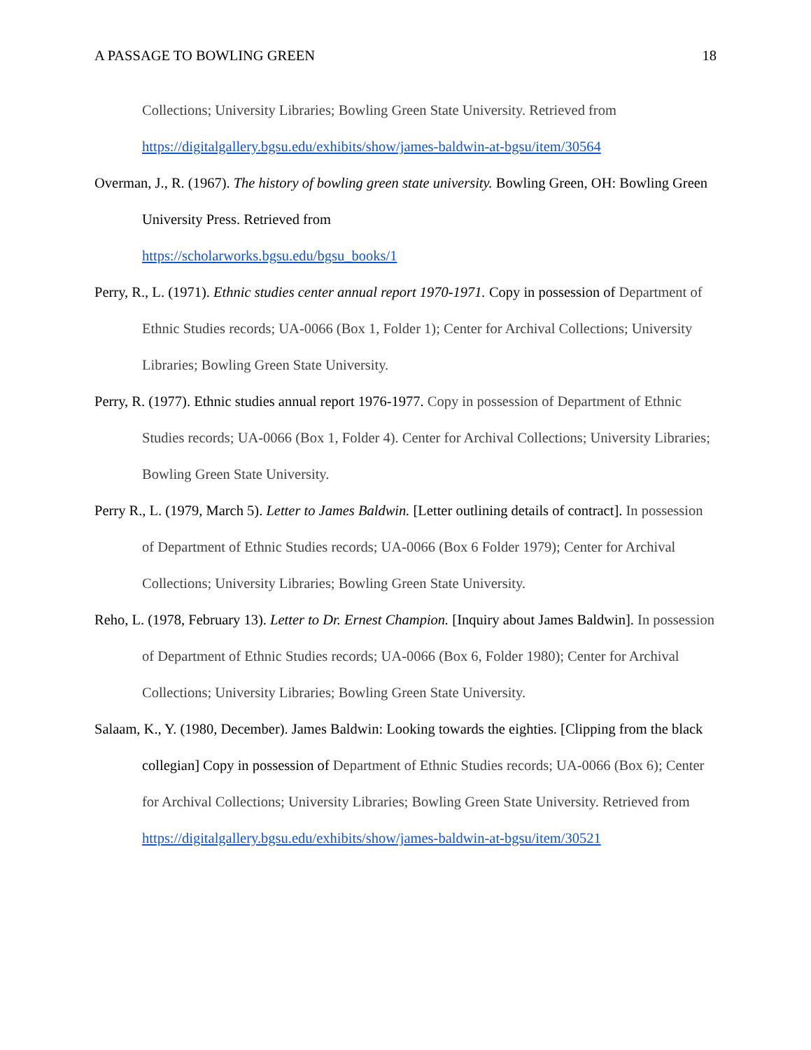A PASSAGE TO BOWLING GREEN 18
Collections; University Libraries; Bowling Green State University. Retrieved from https://digitalgallery.bgsu.edu/exhibits/show/james-baldwin-at-bgsu/item/30564
Overman, J., R. (1967). The history of bowling green state university. Bowling Green, OH: Bowling Green University Press. Retrieved from
https://scholarworks.bgsu.edu/bgsu_books/1
Perry, R., L. (1971). Ethnic studies center annual report 1970-1971. Copy in possession of Department of Ethnic Studies records; UA-0066 (Box 1, Folder 1); Center for Archival Collections; University Libraries; Bowling Green State University.
Perry, R. (1977). Ethnic studies annual report 1976-1977. Copy in possession of Department of Ethnic Studies records; UA-0066 (Box 1, Folder 4). Center for Archival Collections; University Libraries; Bowling Green State University.
Perry R., L. (1979, March 5). Letter to James Baldwin. [Letter outlining details of contract]. In possession of Department of Ethnic Studies records; UA-0066 (Box 6 Folder 1979); Center for Archival Collections; University Libraries; Bowling Green State University.
Reho, L. (1978, February 13). Letter to Dr. Ernest Champion. [Inquiry about James Baldwin]. In possession of Department of Ethnic Studies records; UA-0066 (Box 6, Folder 1980); Center for Archival Collections; University Libraries; Bowling Green State University.
Salaam, K., Y. (1980, December). James Baldwin: Looking towards the eighties. [Clipping from the black collegian] Copy in possession of Department of Ethnic Studies records; UA-0066 (Box 6); Center for Archival Collections; University Libraries; Bowling Green State University. Retrieved from https://digitalgallery.bgsu.edu/exhibits/show/james-baldwin-at-bgsu/item/30521